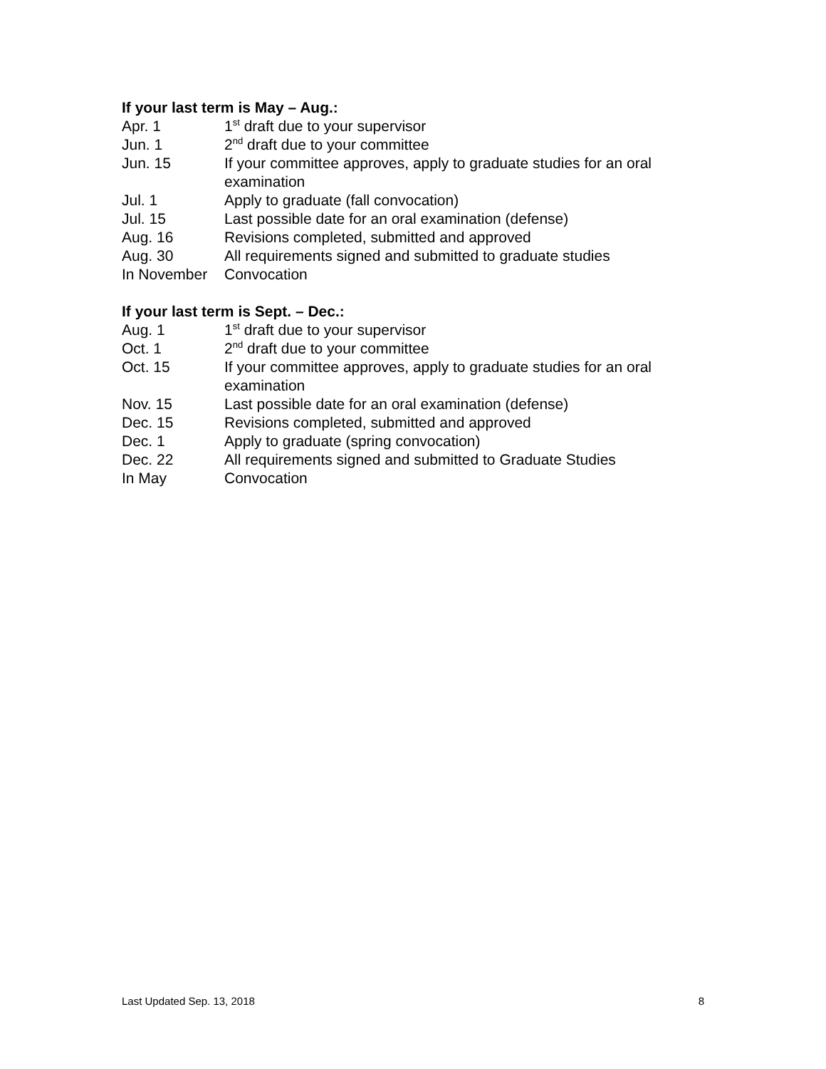If your last term is May – Aug.:
Apr. 1 1<sup>st</sup> draft due to your supervisor
Jun. 1 2<sup>nd</sup> draft due to your committee
Jun. 15 If your committee approves, apply to graduate studies for an oral examination
Jul. 1 Apply to graduate (fall convocation)
Jul. 15 Last possible date for an oral examination (defense)
Aug. 16 Revisions completed, submitted and approved
Aug. 30 All requirements signed and submitted to graduate studies
In November Convocation
If your last term is Sept. – Dec.:
Aug. 1 1<sup>st</sup> draft due to your supervisor
Oct. 1 2<sup>nd</sup> draft due to your committee
Oct. 15 If your committee approves, apply to graduate studies for an oral examination
Nov. 15 Last possible date for an oral examination (defense)
Dec. 15 Revisions completed, submitted and approved
Dec. 1 Apply to graduate (spring convocation)
Dec. 22 All requirements signed and submitted to Graduate Studies
In May Convocation
Last Updated Sep. 13, 2018 8